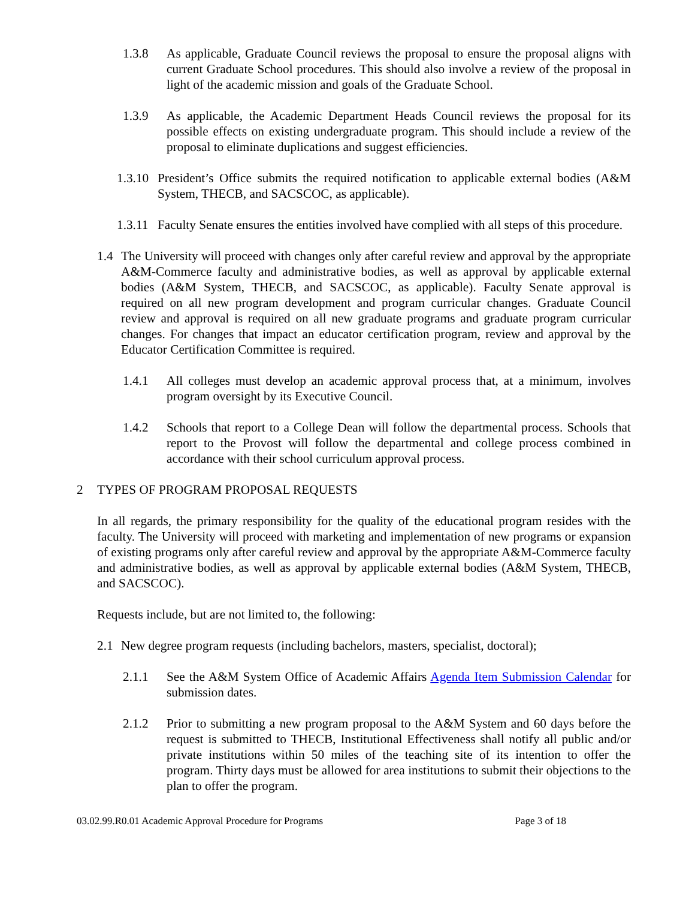1.3.8 As applicable, Graduate Council reviews the proposal to ensure the proposal aligns with current Graduate School procedures. This should also involve a review of the proposal in light of the academic mission and goals of the Graduate School.
1.3.9 As applicable, the Academic Department Heads Council reviews the proposal for its possible effects on existing undergraduate program. This should include a review of the proposal to eliminate duplications and suggest efficiencies.
1.3.10 President’s Office submits the required notification to applicable external bodies (A&M System, THECB, and SACSCOC, as applicable).
1.3.11 Faculty Senate ensures the entities involved have complied with all steps of this procedure.
1.4 The University will proceed with changes only after careful review and approval by the appropriate A&M-Commerce faculty and administrative bodies, as well as approval by applicable external bodies (A&M System, THECB, and SACSCOC, as applicable). Faculty Senate approval is required on all new program development and program curricular changes. Graduate Council review and approval is required on all new graduate programs and graduate program curricular changes. For changes that impact an educator certification program, review and approval by the Educator Certification Committee is required.
1.4.1 All colleges must develop an academic approval process that, at a minimum, involves program oversight by its Executive Council.
1.4.2 Schools that report to a College Dean will follow the departmental process. Schools that report to the Provost will follow the departmental and college process combined in accordance with their school curriculum approval process.
2 TYPES OF PROGRAM PROPOSAL REQUESTS
In all regards, the primary responsibility for the quality of the educational program resides with the faculty. The University will proceed with marketing and implementation of new programs or expansion of existing programs only after careful review and approval by the appropriate A&M-Commerce faculty and administrative bodies, as well as approval by applicable external bodies (A&M System, THECB, and SACSCOC).
Requests include, but are not limited to, the following:
2.1 New degree program requests (including bachelors, masters, specialist, doctoral);
2.1.1 See the A&M System Office of Academic Affairs Agenda Item Submission Calendar for submission dates.
2.1.2 Prior to submitting a new program proposal to the A&M System and 60 days before the request is submitted to THECB, Institutional Effectiveness shall notify all public and/or private institutions within 50 miles of the teaching site of its intention to offer the program. Thirty days must be allowed for area institutions to submit their objections to the plan to offer the program.
03.02.99.R0.01 Academic Approval Procedure for Programs Page 3 of 18